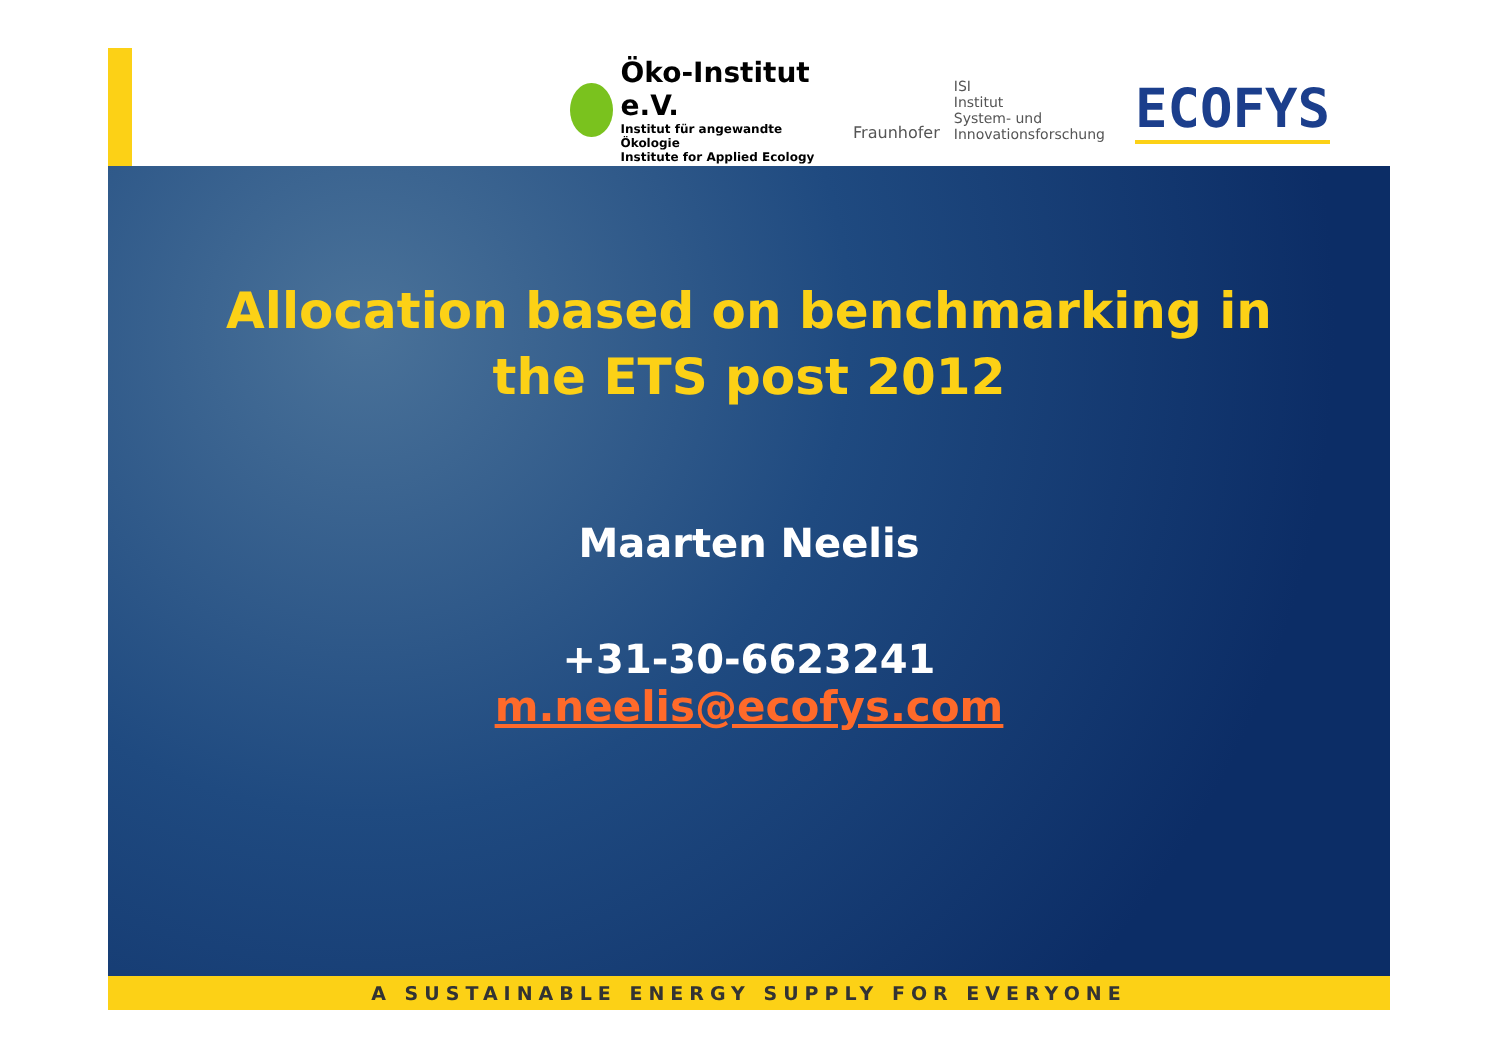Öko-Institut e.V.
Institut für angewandte Ökologie
Institute for Applied Ecology
Fraunhofer
ISI
Institut
System- und
Innovationsforschung
ECOFYS
Allocation based on benchmarking in
the ETS post 2012
Maarten Neelis
+31-30-6623241
m.neelis@ecofys.com
A SUSTAINABLE ENERGY SUPPLY FOR EVERYONE